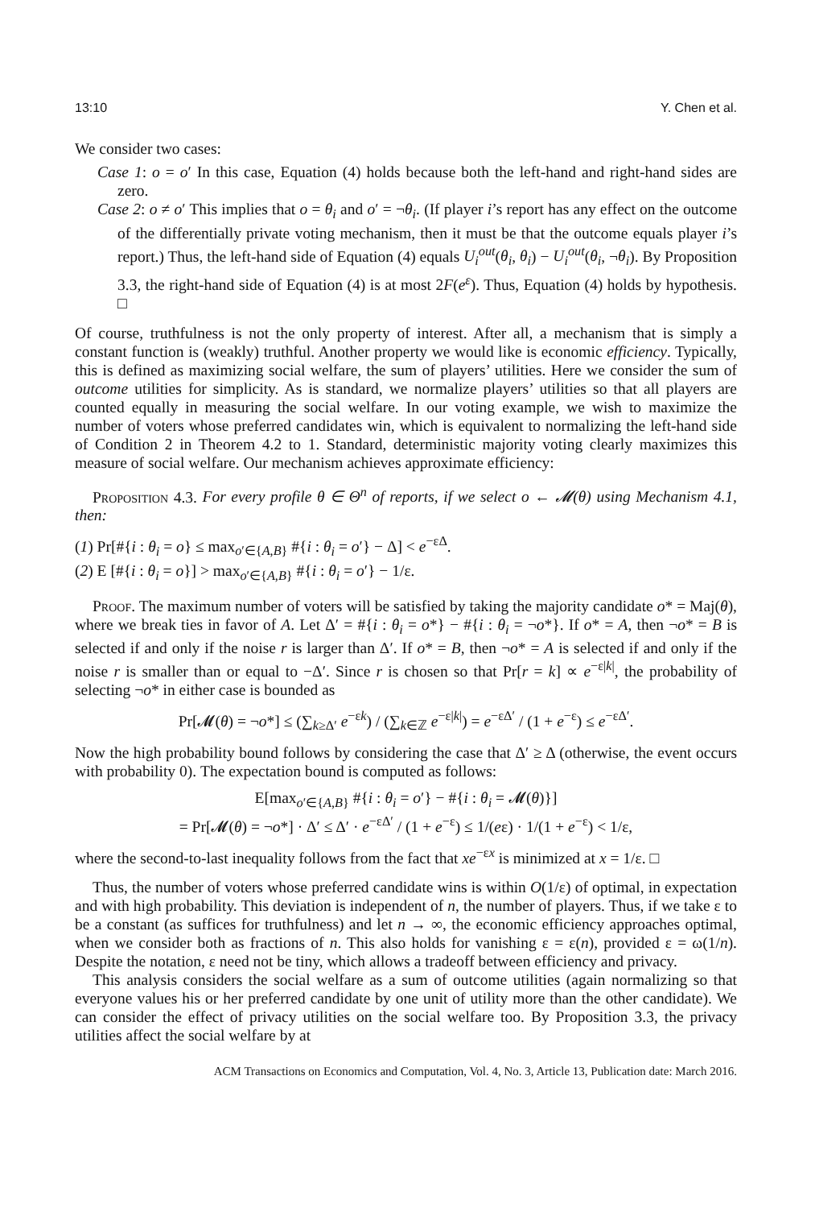13:10 Y. Chen et al.
We consider two cases:
Case 1: o = o′ In this case, Equation (4) holds because both the left-hand and right-hand sides are zero.
Case 2: o ≠ o′ This implies that o = θ<sub>i</sub> and o′ = ¬θ<sub>i</sub>. (If player i’s report has any effect on the outcome of the differentially private voting mechanism, then it must be that the outcome equals player i’s report.) Thus, the left-hand side of Equation (4) equals U<sub>i</sub><sup>out</sup>(θ<sub>i</sub>, θ<sub>i</sub>) − U<sub>i</sub><sup>out</sup>(θ<sub>i</sub>, ¬θ<sub>i</sub>). By Proposition 3.3, the right-hand side of Equation (4) is at most 2F(e<sup>ε</sup>). Thus, Equation (4) holds by hypothesis. □
Of course, truthfulness is not the only property of interest. After all, a mechanism that is simply a constant function is (weakly) truthful. Another property we would like is economic efficiency. Typically, this is defined as maximizing social welfare, the sum of players’ utilities. Here we consider the sum of outcome utilities for simplicity. As is standard, we normalize players’ utilities so that all players are counted equally in measuring the social welfare. In our voting example, we wish to maximize the number of voters whose preferred candidates win, which is equivalent to normalizing the left-hand side of Condition 2 in Theorem 4.2 to 1. Standard, deterministic majority voting clearly maximizes this measure of social welfare. Our mechanism achieves approximate efficiency:
Proposition 4.3. For every profile θ ∈ Θ<sup>n</sup> of reports, if we select o ← 𝓜(θ) using Mechanism 4.1, then:
(1) Pr[#{i : θ<sub>i</sub> = o} ≤ max<sub>o′∈{A,B}</sub> #{i : θ<sub>i</sub> = o′} − Δ] < e<sup>−εΔ</sup>.
(2) E [#{i : θ<sub>i</sub> = o}] > max<sub>o′∈{A,B}</sub> #{i : θ<sub>i</sub> = o′} − 1/ε.
Proof. The maximum number of voters will be satisfied by taking the majority candidate o* = Maj(θ), where we break ties in favor of A. Let Δ′ = #{i : θ<sub>i</sub> = o*} − #{i : θ<sub>i</sub> = ¬o*}. If o* = A, then ¬o* = B is selected if and only if the noise r is larger than Δ′. If o* = B, then ¬o* = A is selected if and only if the noise r is smaller than or equal to −Δ′. Since r is chosen so that Pr[r = k] ∝ e<sup>−ε|k|</sup>, the probability of selecting ¬o* in either case is bounded as
Pr[𝓜(θ) = ¬o*] ≤ (∑<sub>k≥Δ′</sub> e<sup>−εk</sup>) / (∑<sub>k∈ℤ</sub> e<sup>−ε|k|</sup>) = e<sup>−εΔ′</sup> / (1 + e<sup>−ε</sup>) ≤ e<sup>−εΔ′</sup>.
Now the high probability bound follows by considering the case that Δ′ ≥ Δ (otherwise, the event occurs with probability 0). The expectation bound is computed as follows:
E[max<sub>o′∈{A,B}</sub> #{i : θ<sub>i</sub> = o′} − #{i : θ<sub>i</sub> = 𝓜(θ)}]
= Pr[𝓜(θ) = ¬o*] · Δ′ ≤ Δ′ · e<sup>−εΔ′</sup> / (1 + e<sup>−ε</sup>) ≤ 1/(eε) · 1/(1 + e<sup>−ε</sup>) < 1/ε,
where the second-to-last inequality follows from the fact that xe<sup>−εx</sup> is minimized at x = 1/ε. □
Thus, the number of voters whose preferred candidate wins is within O(1/ε) of optimal, in expectation and with high probability. This deviation is independent of n, the number of players. Thus, if we take ε to be a constant (as suffices for truthfulness) and let n → ∞, the economic efficiency approaches optimal, when we consider both as fractions of n. This also holds for vanishing ε = ε(n), provided ε = ω(1/n). Despite the notation, ε need not be tiny, which allows a tradeoff between efficiency and privacy.
This analysis considers the social welfare as a sum of outcome utilities (again normalizing so that everyone values his or her preferred candidate by one unit of utility more than the other candidate). We can consider the effect of privacy utilities on the social welfare too. By Proposition 3.3, the privacy utilities affect the social welfare by at
ACM Transactions on Economics and Computation, Vol. 4, No. 3, Article 13, Publication date: March 2016.